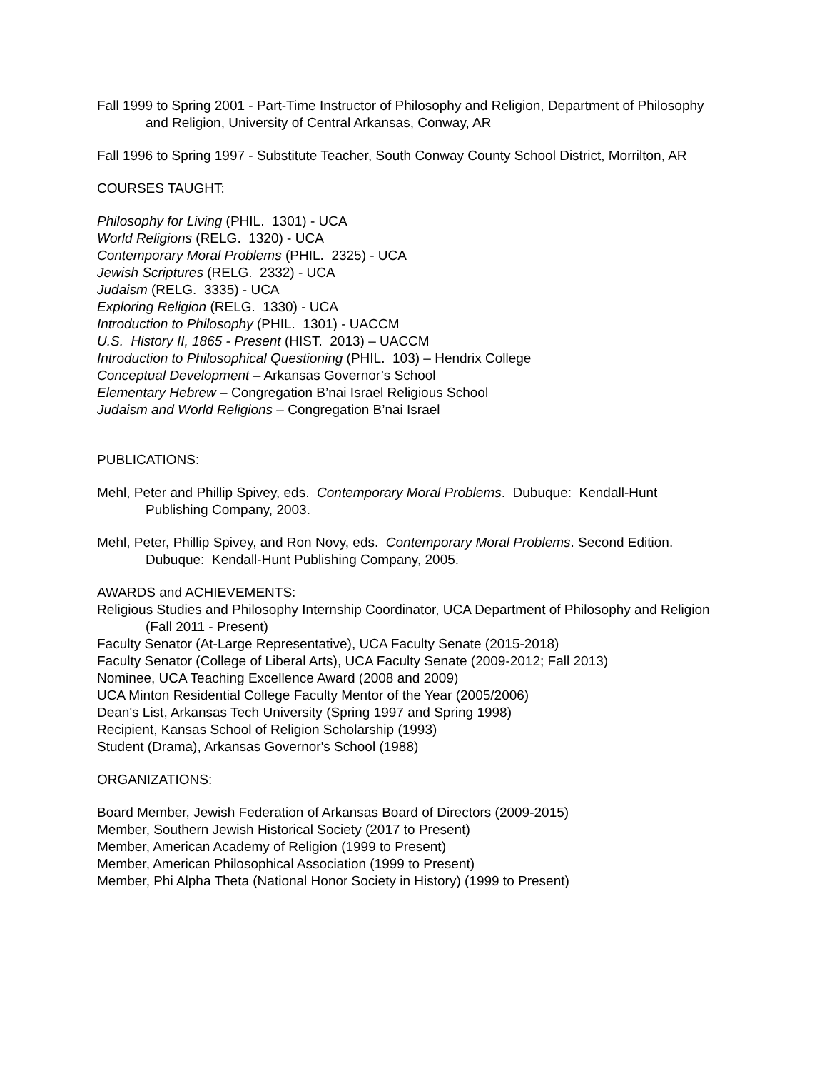Fall 1999 to Spring 2001 - Part-Time Instructor of Philosophy and Religion, Department of Philosophy and Religion, University of Central Arkansas, Conway, AR
Fall 1996 to Spring 1997 - Substitute Teacher, South Conway County School District, Morrilton, AR
COURSES TAUGHT:
Philosophy for Living (PHIL. 1301) - UCA
World Religions (RELG. 1320) - UCA
Contemporary Moral Problems (PHIL. 2325) - UCA
Jewish Scriptures (RELG. 2332) - UCA
Judaism (RELG. 3335) - UCA
Exploring Religion (RELG. 1330) - UCA
Introduction to Philosophy (PHIL. 1301) - UACCM
U.S. History II, 1865 - Present (HIST. 2013) – UACCM
Introduction to Philosophical Questioning (PHIL. 103) – Hendrix College
Conceptual Development – Arkansas Governor’s School
Elementary Hebrew – Congregation B’nai Israel Religious School
Judaism and World Religions – Congregation B’nai Israel
PUBLICATIONS:
Mehl, Peter and Phillip Spivey, eds. Contemporary Moral Problems. Dubuque: Kendall-Hunt Publishing Company, 2003.
Mehl, Peter, Phillip Spivey, and Ron Novy, eds. Contemporary Moral Problems. Second Edition. Dubuque: Kendall-Hunt Publishing Company, 2005.
AWARDS and ACHIEVEMENTS:
Religious Studies and Philosophy Internship Coordinator, UCA Department of Philosophy and Religion (Fall 2011 - Present)
Faculty Senator (At-Large Representative), UCA Faculty Senate (2015-2018)
Faculty Senator (College of Liberal Arts), UCA Faculty Senate (2009-2012; Fall 2013)
Nominee, UCA Teaching Excellence Award (2008 and 2009)
UCA Minton Residential College Faculty Mentor of the Year (2005/2006)
Dean's List, Arkansas Tech University (Spring 1997 and Spring 1998)
Recipient, Kansas School of Religion Scholarship (1993)
Student (Drama), Arkansas Governor's School (1988)
ORGANIZATIONS:
Board Member, Jewish Federation of Arkansas Board of Directors (2009-2015)
Member, Southern Jewish Historical Society (2017 to Present)
Member, American Academy of Religion (1999 to Present)
Member, American Philosophical Association (1999 to Present)
Member, Phi Alpha Theta (National Honor Society in History) (1999 to Present)